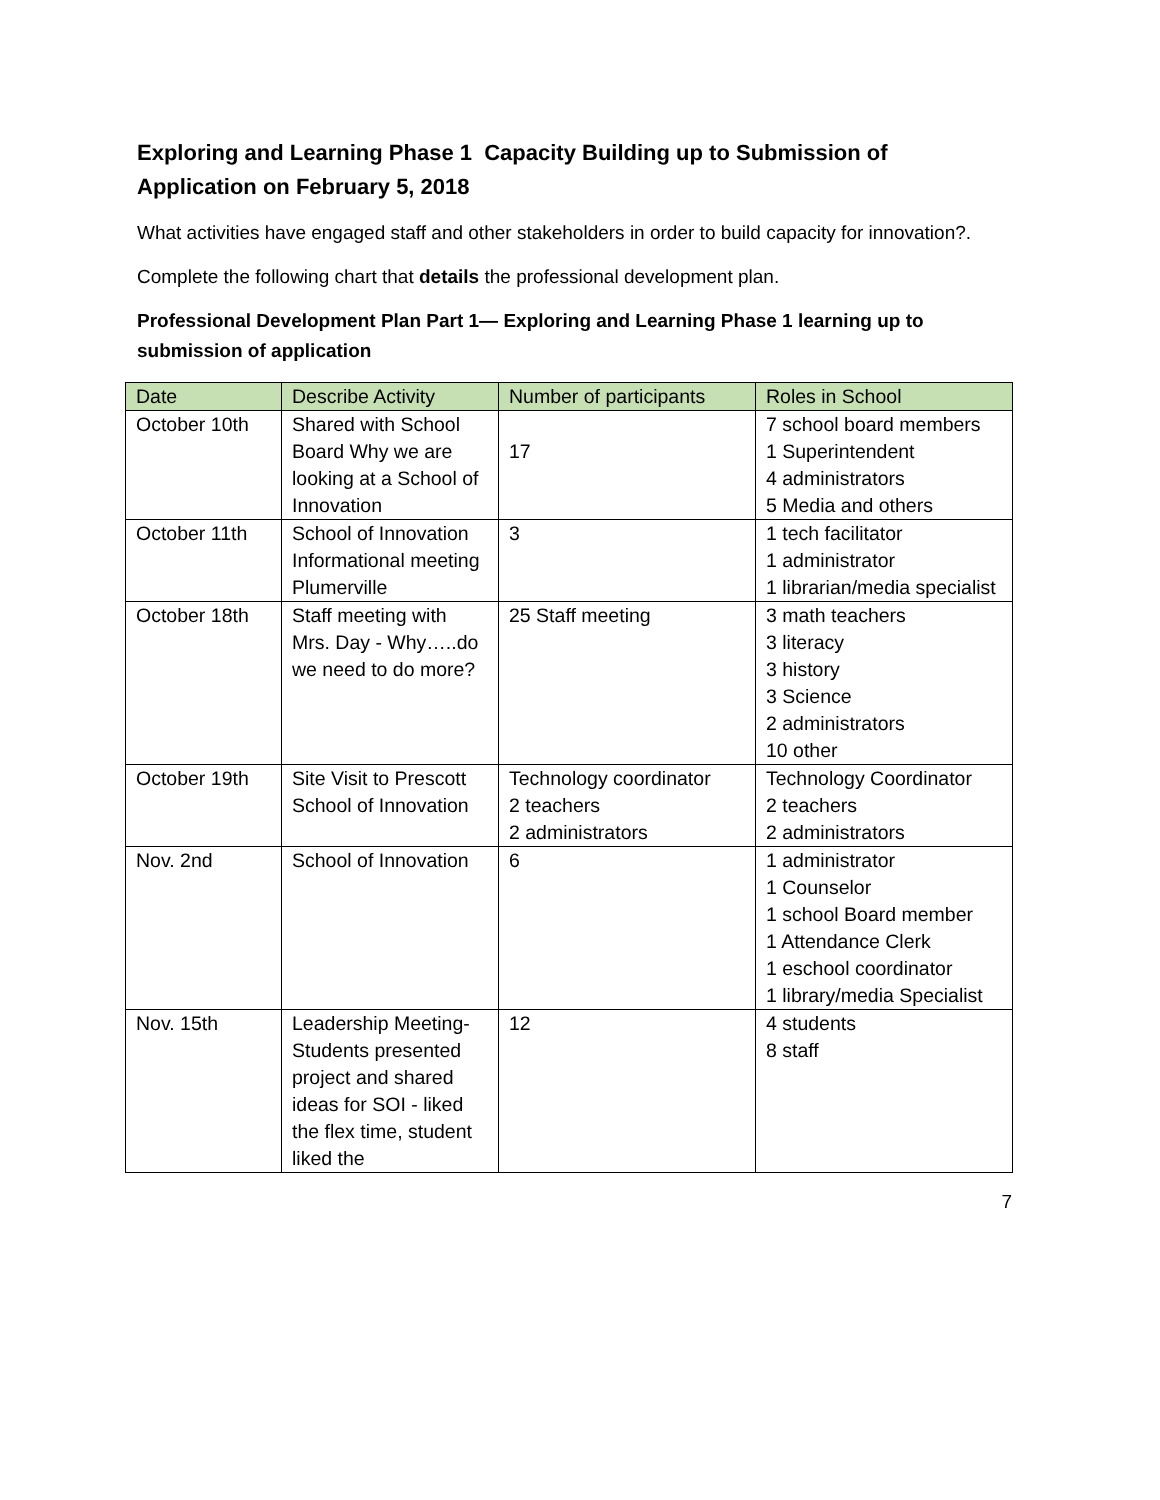Exploring and Learning Phase 1 Capacity Building up to Submission of Application on February 5, 2018
What activities have engaged staff and other stakeholders in order to build capacity for innovation?.
Complete the following chart that details the professional development plan.
Professional Development Plan Part 1— Exploring and Learning Phase 1 learning up to submission of application
| Date | Describe Activity | Number of participants | Roles in School |
| --- | --- | --- | --- |
| October 10th | Shared with School Board Why we are looking at a School of Innovation | 17 | 7 school board members 1 Superintendent 4 administrators 5 Media and others |
| October 11th | School of Innovation Informational meeting Plumerville | 3 | 1 tech facilitator 1 administrator 1 librarian/media specialist |
| October 18th | Staff meeting with Mrs. Day - Why…..do we need to do more? | 25 Staff meeting | 3 math teachers 3 literacy 3 history 3 Science 2 administrators 10 other |
| October 19th | Site Visit to Prescott School of Innovation | Technology coordinator 2 teachers 2 administrators | Technology Coordinator 2 teachers 2 administrators |
| Nov. 2nd | School of Innovation | 6 | 1 administrator 1 Counselor 1 school Board member 1 Attendance Clerk 1 eschool coordinator 1 library/media Specialist |
| Nov. 15th | Leadership Meeting- Students presented project and shared ideas for SOI - liked the flex time, student liked the | 12 | 4 students 8 staff |
7